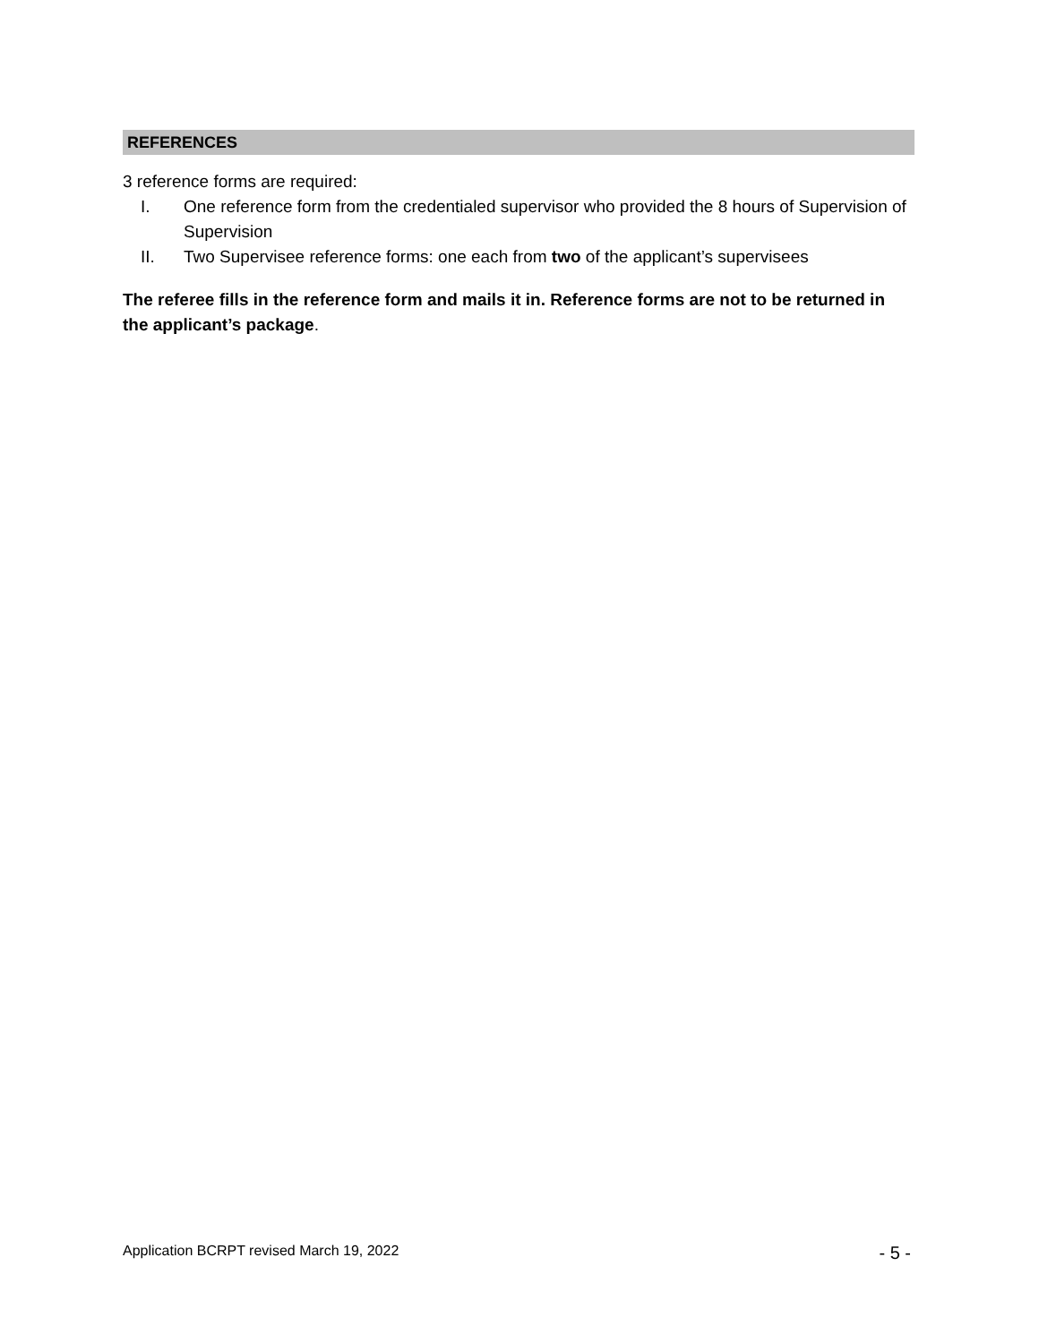REFERENCES
3 reference forms are required:
I. One reference form from the credentialed supervisor who provided the 8 hours of Supervision of Supervision
II. Two Supervisee reference forms: one each from two of the applicant’s supervisees
The referee fills in the reference form and mails it in. Reference forms are not to be returned in the applicant’s package.
Application BCRPT revised March 19, 2022 - 5 -